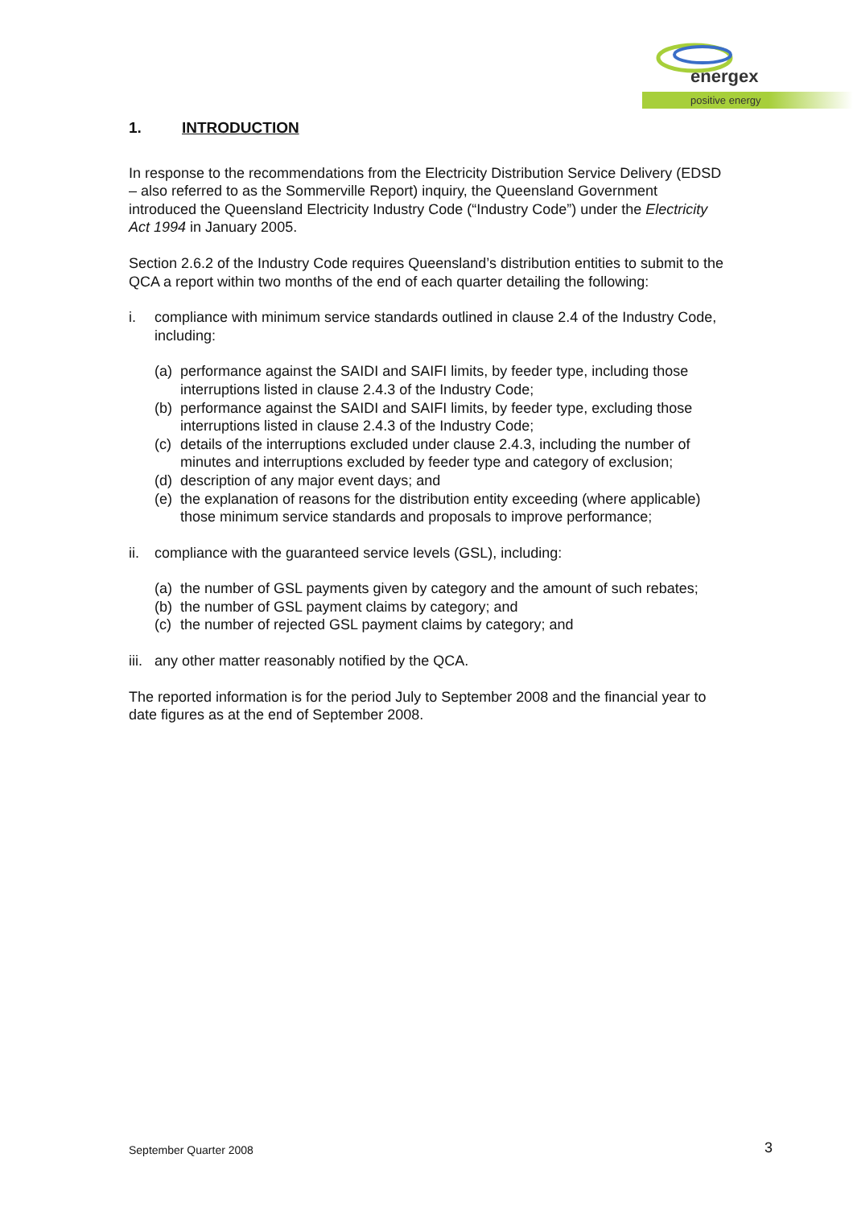energex
positive energy
1. INTRODUCTION
In response to the recommendations from the Electricity Distribution Service Delivery (EDSD – also referred to as the Sommerville Report) inquiry, the Queensland Government introduced the Queensland Electricity Industry Code (“Industry Code”) under the Electricity Act 1994 in January 2005.
Section 2.6.2 of the Industry Code requires Queensland’s distribution entities to submit to the QCA a report within two months of the end of each quarter detailing the following:
i. compliance with minimum service standards outlined in clause 2.4 of the Industry Code, including:
(a) performance against the SAIDI and SAIFI limits, by feeder type, including those interruptions listed in clause 2.4.3 of the Industry Code;
(b) performance against the SAIDI and SAIFI limits, by feeder type, excluding those interruptions listed in clause 2.4.3 of the Industry Code;
(c) details of the interruptions excluded under clause 2.4.3, including the number of minutes and interruptions excluded by feeder type and category of exclusion;
(d) description of any major event days; and
(e) the explanation of reasons for the distribution entity exceeding (where applicable) those minimum service standards and proposals to improve performance;
ii. compliance with the guaranteed service levels (GSL), including:
(a) the number of GSL payments given by category and the amount of such rebates;
(b) the number of GSL payment claims by category; and
(c) the number of rejected GSL payment claims by category; and
iii. any other matter reasonably notified by the QCA.
The reported information is for the period July to September 2008 and the financial year to date figures as at the end of September 2008.
September Quarter 2008 3